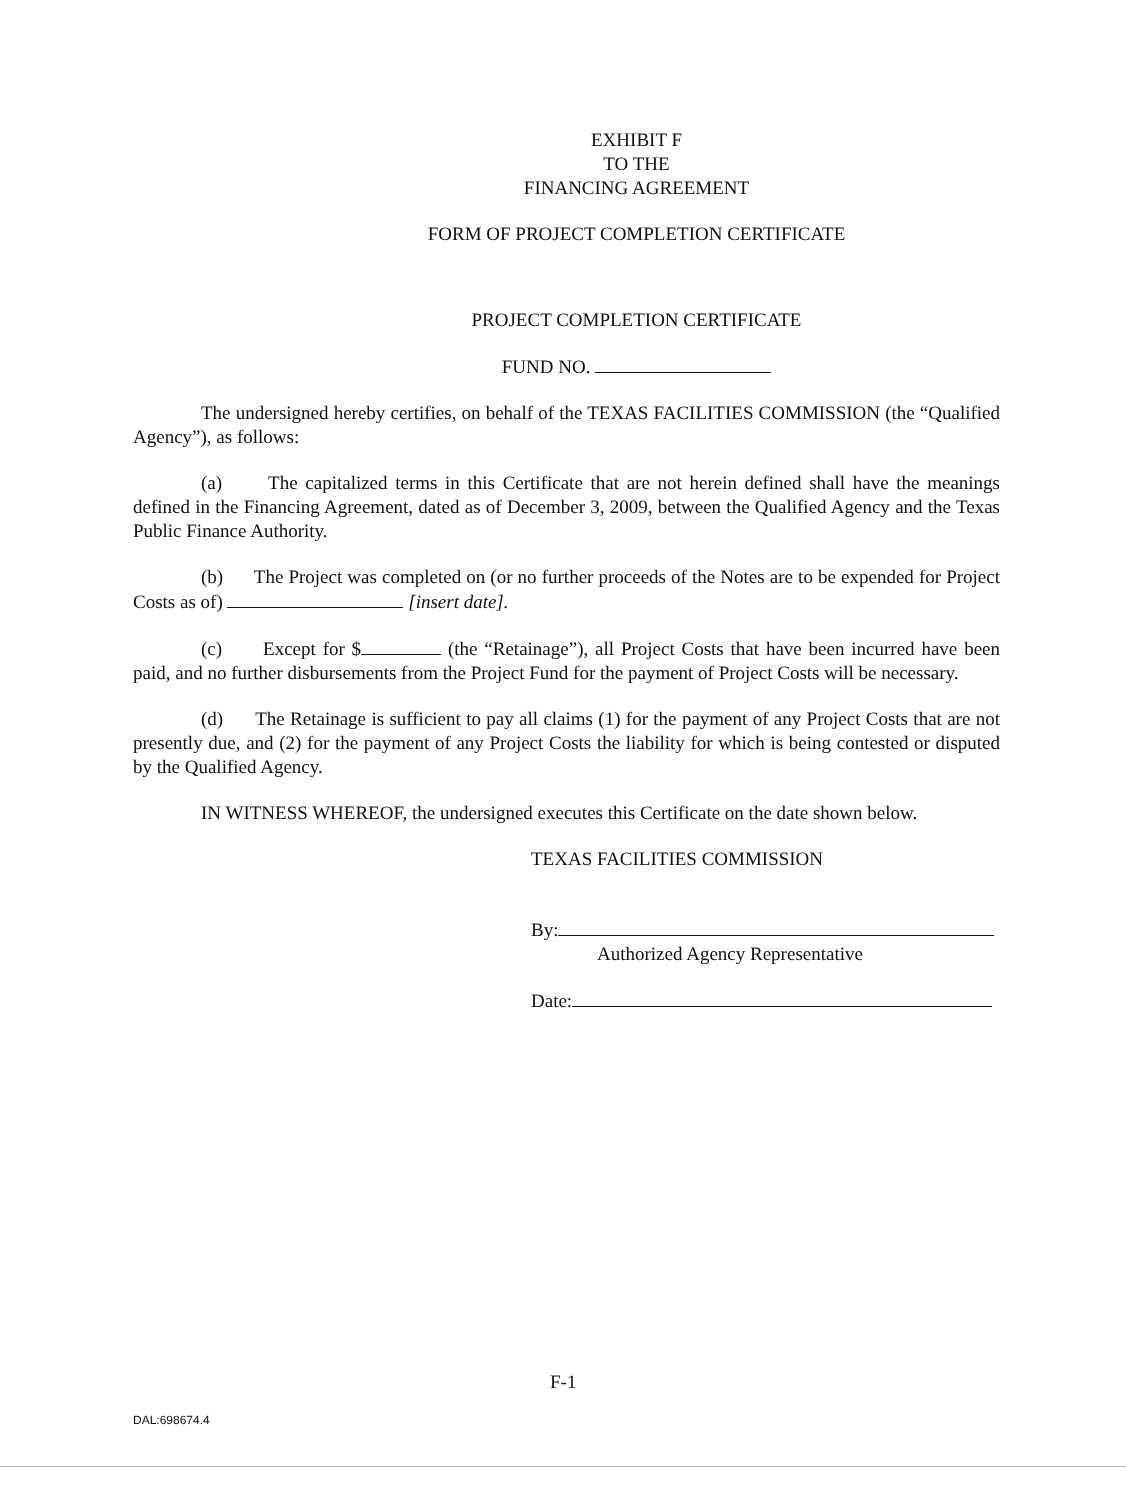EXHIBIT F
TO THE
FINANCING AGREEMENT
FORM OF PROJECT COMPLETION CERTIFICATE
PROJECT COMPLETION CERTIFICATE
FUND NO.
The undersigned hereby certifies, on behalf of the TEXAS FACILITIES COMMISSION (the “Qualified Agency”), as follows:
(a) The capitalized terms in this Certificate that are not herein defined shall have the meanings defined in the Financing Agreement, dated as of December 3, 2009, between the Qualified Agency and the Texas Public Finance Authority.
(b) The Project was completed on (or no further proceeds of the Notes are to be expended for Project Costs as of) [insert date].
(c) Except for $ (the “Retainage”), all Project Costs that have been incurred have been paid, and no further disbursements from the Project Fund for the payment of Project Costs will be necessary.
(d) The Retainage is sufficient to pay all claims (1) for the payment of any Project Costs that are not presently due, and (2) for the payment of any Project Costs the liability for which is being contested or disputed by the Qualified Agency.
IN WITNESS WHEREOF, the undersigned executes this Certificate on the date shown below.
TEXAS FACILITIES COMMISSION
By:
Authorized Agency Representative
Date:
F-1
DAL:698674.4